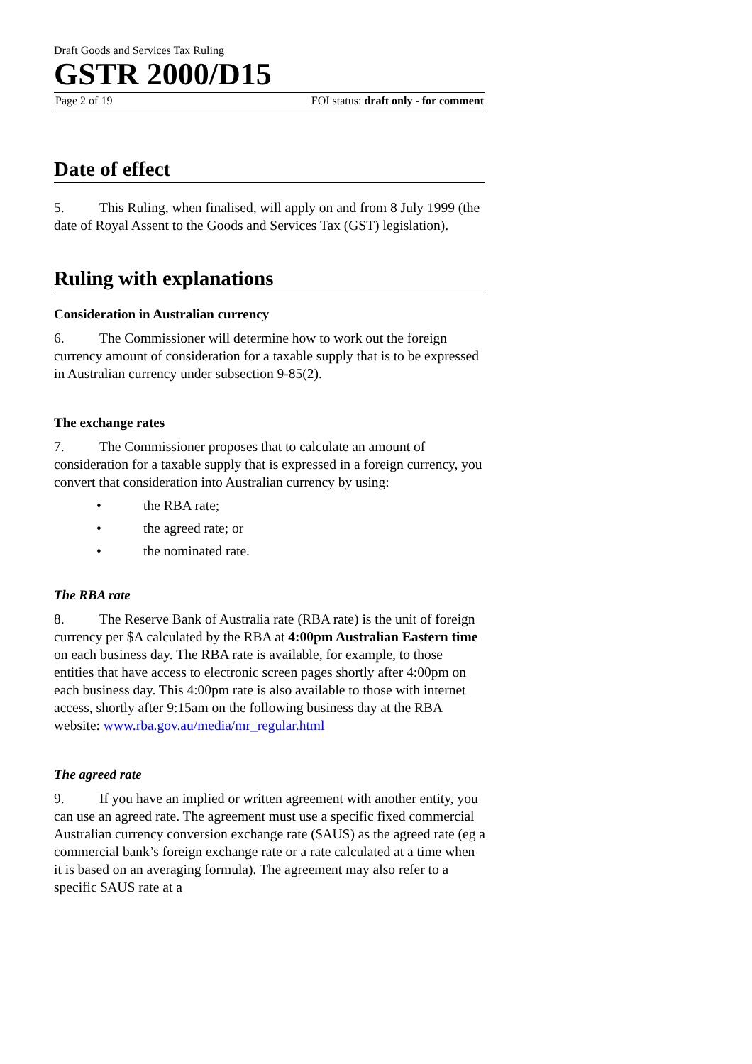Draft Goods and Services Tax Ruling
GSTR 2000/D15
Page 2 of 19 FOI status: draft only - for comment
Date of effect
5. This Ruling, when finalised, will apply on and from 8 July 1999 (the date of Royal Assent to the Goods and Services Tax (GST) legislation).
Ruling with explanations
Consideration in Australian currency
6. The Commissioner will determine how to work out the foreign currency amount of consideration for a taxable supply that is to be expressed in Australian currency under subsection 9-85(2).
The exchange rates
7. The Commissioner proposes that to calculate an amount of consideration for a taxable supply that is expressed in a foreign currency, you convert that consideration into Australian currency by using:
• the RBA rate;
• the agreed rate; or
• the nominated rate.
The RBA rate
8. The Reserve Bank of Australia rate (RBA rate) is the unit of foreign currency per $A calculated by the RBA at 4:00pm Australian Eastern time on each business day. The RBA rate is available, for example, to those entities that have access to electronic screen pages shortly after 4:00pm on each business day. This 4:00pm rate is also available to those with internet access, shortly after 9:15am on the following business day at the RBA website: www.rba.gov.au/media/mr_regular.html
The agreed rate
9. If you have an implied or written agreement with another entity, you can use an agreed rate. The agreement must use a specific fixed commercial Australian currency conversion exchange rate ($AUS) as the agreed rate (eg a commercial bank’s foreign exchange rate or a rate calculated at a time when it is based on an averaging formula). The agreement may also refer to a specific $AUS rate at a